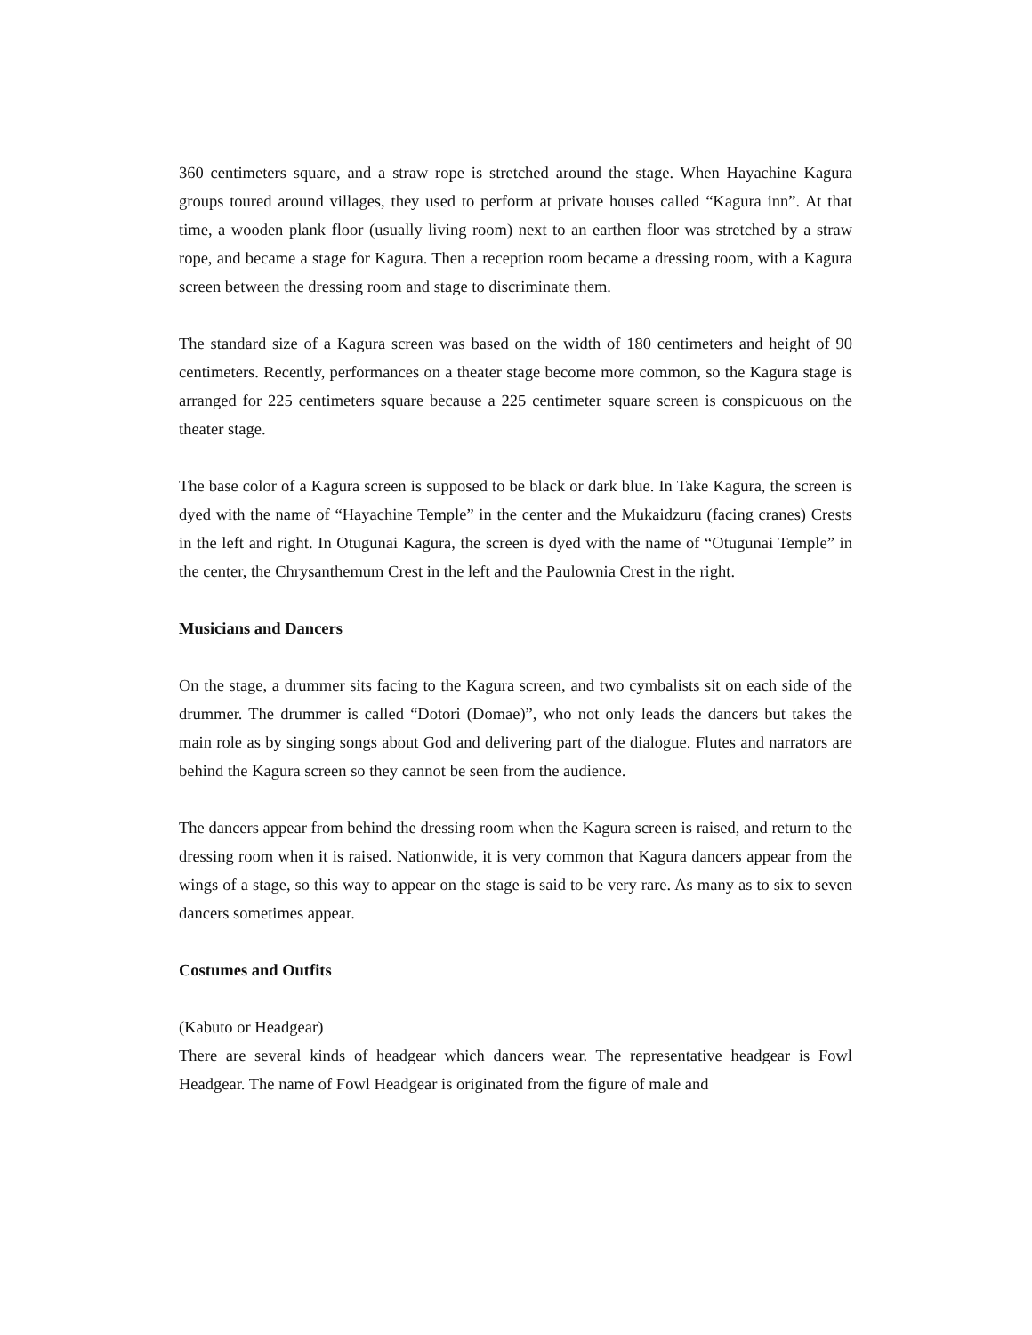360 centimeters square, and a straw rope is stretched around the stage. When Hayachine Kagura groups toured around villages, they used to perform at private houses called “Kagura inn”. At that time, a wooden plank floor (usually living room) next to an earthen floor was stretched by a straw rope, and became a stage for Kagura. Then a reception room became a dressing room, with a Kagura screen between the dressing room and stage to discriminate them.
The standard size of a Kagura screen was based on the width of 180 centimeters and height of 90 centimeters. Recently, performances on a theater stage become more common, so the Kagura stage is arranged for 225 centimeters square because a 225 centimeter square screen is conspicuous on the theater stage.
The base color of a Kagura screen is supposed to be black or dark blue. In Take Kagura, the screen is dyed with the name of “Hayachine Temple” in the center and the Mukaidzuru (facing cranes) Crests in the left and right. In Otugunai Kagura, the screen is dyed with the name of “Otugunai Temple” in the center, the Chrysanthemum Crest in the left and the Paulownia Crest in the right.
Musicians and Dancers
On the stage, a drummer sits facing to the Kagura screen, and two cymbalists sit on each side of the drummer. The drummer is called “Dotori (Domae)”, who not only leads the dancers but takes the main role as by singing songs about God and delivering part of the dialogue. Flutes and narrators are behind the Kagura screen so they cannot be seen from the audience.
The dancers appear from behind the dressing room when the Kagura screen is raised, and return to the dressing room when it is raised. Nationwide, it is very common that Kagura dancers appear from the wings of a stage, so this way to appear on the stage is said to be very rare. As many as to six to seven dancers sometimes appear.
Costumes and Outfits
(Kabuto or Headgear)
There are several kinds of headgear which dancers wear. The representative headgear is Fowl Headgear. The name of Fowl Headgear is originated from the figure of male and